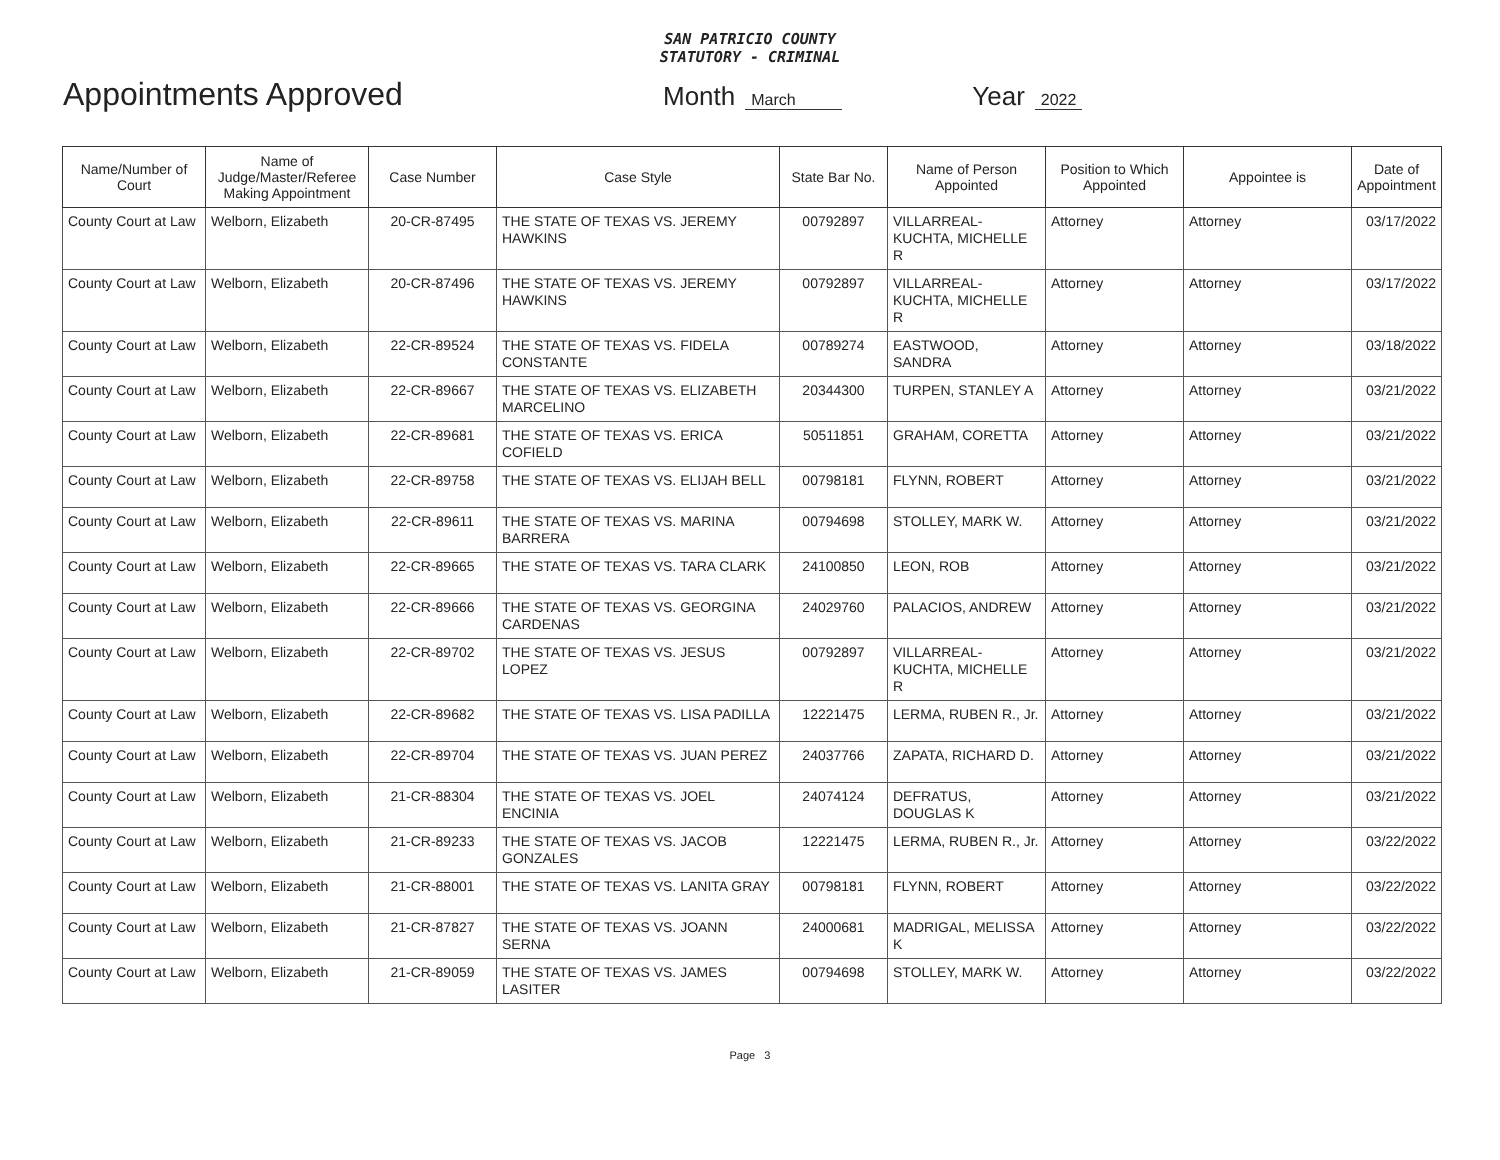SAN PATRICIO COUNTY
STATUTORY - CRIMINAL
Appointments Approved Month March Year 2022
| Name/Number of Court | Name of Judge/Master/Referee Making Appointment | Case Number | Case Style | State Bar No. | Name of Person Appointed | Position to Which Appointed | Appointee is | Date of Appointment |
| --- | --- | --- | --- | --- | --- | --- | --- | --- |
| County Court at Law | Welborn, Elizabeth | 20-CR-87495 | THE STATE OF TEXAS VS. JEREMY HAWKINS | 00792897 | VILLARREAL-KUCHTA, MICHELLE R | Attorney | Attorney | 03/17/2022 |
| County Court at Law | Welborn, Elizabeth | 20-CR-87496 | THE STATE OF TEXAS VS. JEREMY HAWKINS | 00792897 | VILLARREAL-KUCHTA, MICHELLE R | Attorney | Attorney | 03/17/2022 |
| County Court at Law | Welborn, Elizabeth | 22-CR-89524 | THE STATE OF TEXAS VS. FIDELA CONSTANTE | 00789274 | EASTWOOD, SANDRA | Attorney | Attorney | 03/18/2022 |
| County Court at Law | Welborn, Elizabeth | 22-CR-89667 | THE STATE OF TEXAS VS. ELIZABETH MARCELINO | 20344300 | TURPEN, STANLEY A | Attorney | Attorney | 03/21/2022 |
| County Court at Law | Welborn, Elizabeth | 22-CR-89681 | THE STATE OF TEXAS VS. ERICA COFIELD | 50511851 | GRAHAM, CORETTA | Attorney | Attorney | 03/21/2022 |
| County Court at Law | Welborn, Elizabeth | 22-CR-89758 | THE STATE OF TEXAS VS. ELIJAH BELL | 00798181 | FLYNN, ROBERT | Attorney | Attorney | 03/21/2022 |
| County Court at Law | Welborn, Elizabeth | 22-CR-89611 | THE STATE OF TEXAS VS. MARINA BARRERA | 00794698 | STOLLEY, MARK W. | Attorney | Attorney | 03/21/2022 |
| County Court at Law | Welborn, Elizabeth | 22-CR-89665 | THE STATE OF TEXAS VS. TARA CLARK | 24100850 | LEON, ROB | Attorney | Attorney | 03/21/2022 |
| County Court at Law | Welborn, Elizabeth | 22-CR-89666 | THE STATE OF TEXAS VS. GEORGINA CARDENAS | 24029760 | PALACIOS, ANDREW | Attorney | Attorney | 03/21/2022 |
| County Court at Law | Welborn, Elizabeth | 22-CR-89702 | THE STATE OF TEXAS VS. JESUS LOPEZ | 00792897 | VILLARREAL-KUCHTA, MICHELLE R | Attorney | Attorney | 03/21/2022 |
| County Court at Law | Welborn, Elizabeth | 22-CR-89682 | THE STATE OF TEXAS VS. LISA PADILLA | 12221475 | LERMA, RUBEN R., Jr. | Attorney | Attorney | 03/21/2022 |
| County Court at Law | Welborn, Elizabeth | 22-CR-89704 | THE STATE OF TEXAS VS. JUAN PEREZ | 24037766 | ZAPATA, RICHARD D. | Attorney | Attorney | 03/21/2022 |
| County Court at Law | Welborn, Elizabeth | 21-CR-88304 | THE STATE OF TEXAS VS. JOEL ENCINIA | 24074124 | DEFRATUS, DOUGLAS K | Attorney | Attorney | 03/21/2022 |
| County Court at Law | Welborn, Elizabeth | 21-CR-89233 | THE STATE OF TEXAS VS. JACOB GONZALES | 12221475 | LERMA, RUBEN R., Jr. | Attorney | Attorney | 03/22/2022 |
| County Court at Law | Welborn, Elizabeth | 21-CR-88001 | THE STATE OF TEXAS VS. LANITA GRAY | 00798181 | FLYNN, ROBERT | Attorney | Attorney | 03/22/2022 |
| County Court at Law | Welborn, Elizabeth | 21-CR-87827 | THE STATE OF TEXAS VS. JOANN SERNA | 24000681 | MADRIGAL, MELISSA K | Attorney | Attorney | 03/22/2022 |
| County Court at Law | Welborn, Elizabeth | 21-CR-89059 | THE STATE OF TEXAS VS. JAMES LASITER | 00794698 | STOLLEY, MARK W. | Attorney | Attorney | 03/22/2022 |
Page 3